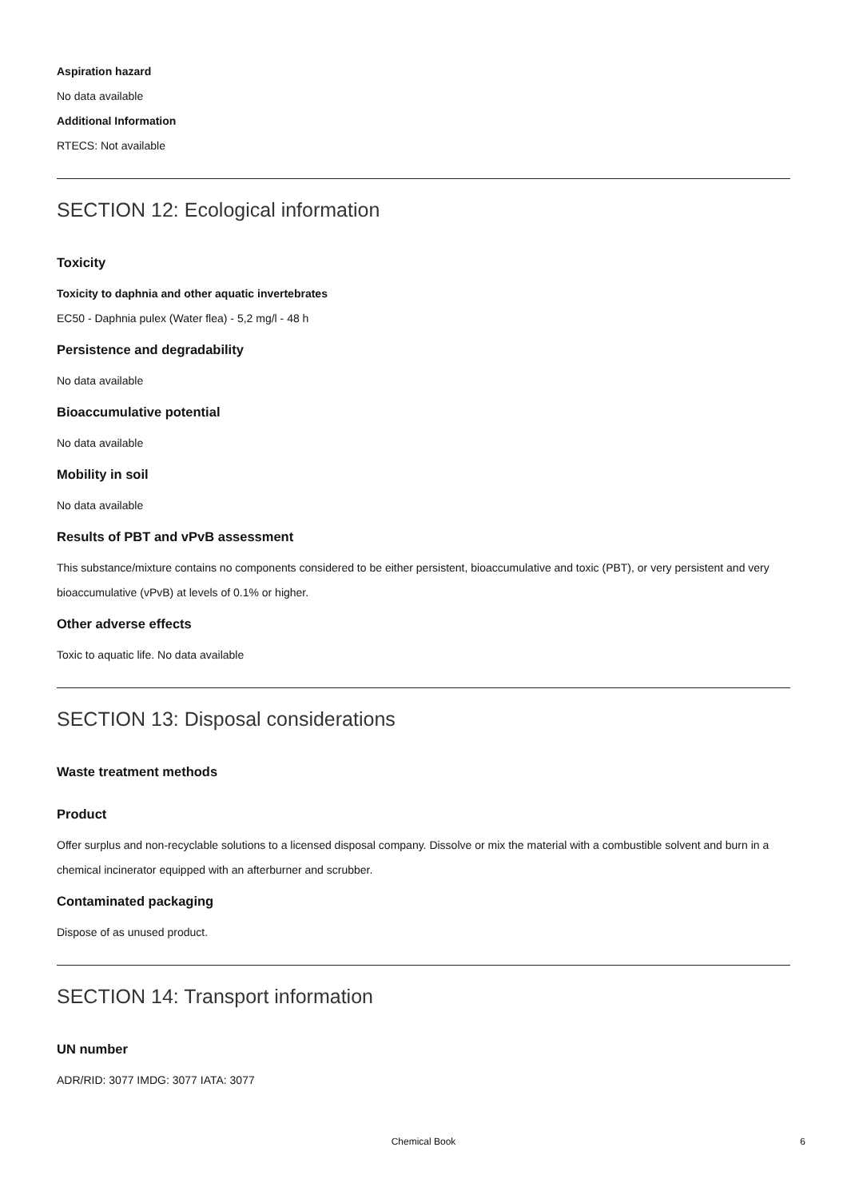Aspiration hazard
No data available
Additional Information
RTECS: Not available
SECTION 12: Ecological information
Toxicity
Toxicity to daphnia and other aquatic invertebrates
EC50 - Daphnia pulex (Water flea) - 5,2 mg/l - 48 h
Persistence and degradability
No data available
Bioaccumulative potential
No data available
Mobility in soil
No data available
Results of PBT and vPvB assessment
This substance/mixture contains no components considered to be either persistent, bioaccumulative and toxic (PBT), or very persistent and very bioaccumulative (vPvB) at levels of 0.1% or higher.
Other adverse effects
Toxic to aquatic life. No data available
SECTION 13: Disposal considerations
Waste treatment methods
Product
Offer surplus and non-recyclable solutions to a licensed disposal company. Dissolve or mix the material with a combustible solvent and burn in a chemical incinerator equipped with an afterburner and scrubber.
Contaminated packaging
Dispose of as unused product.
SECTION 14: Transport information
UN number
ADR/RID: 3077 IMDG: 3077 IATA: 3077
Chemical Book 6